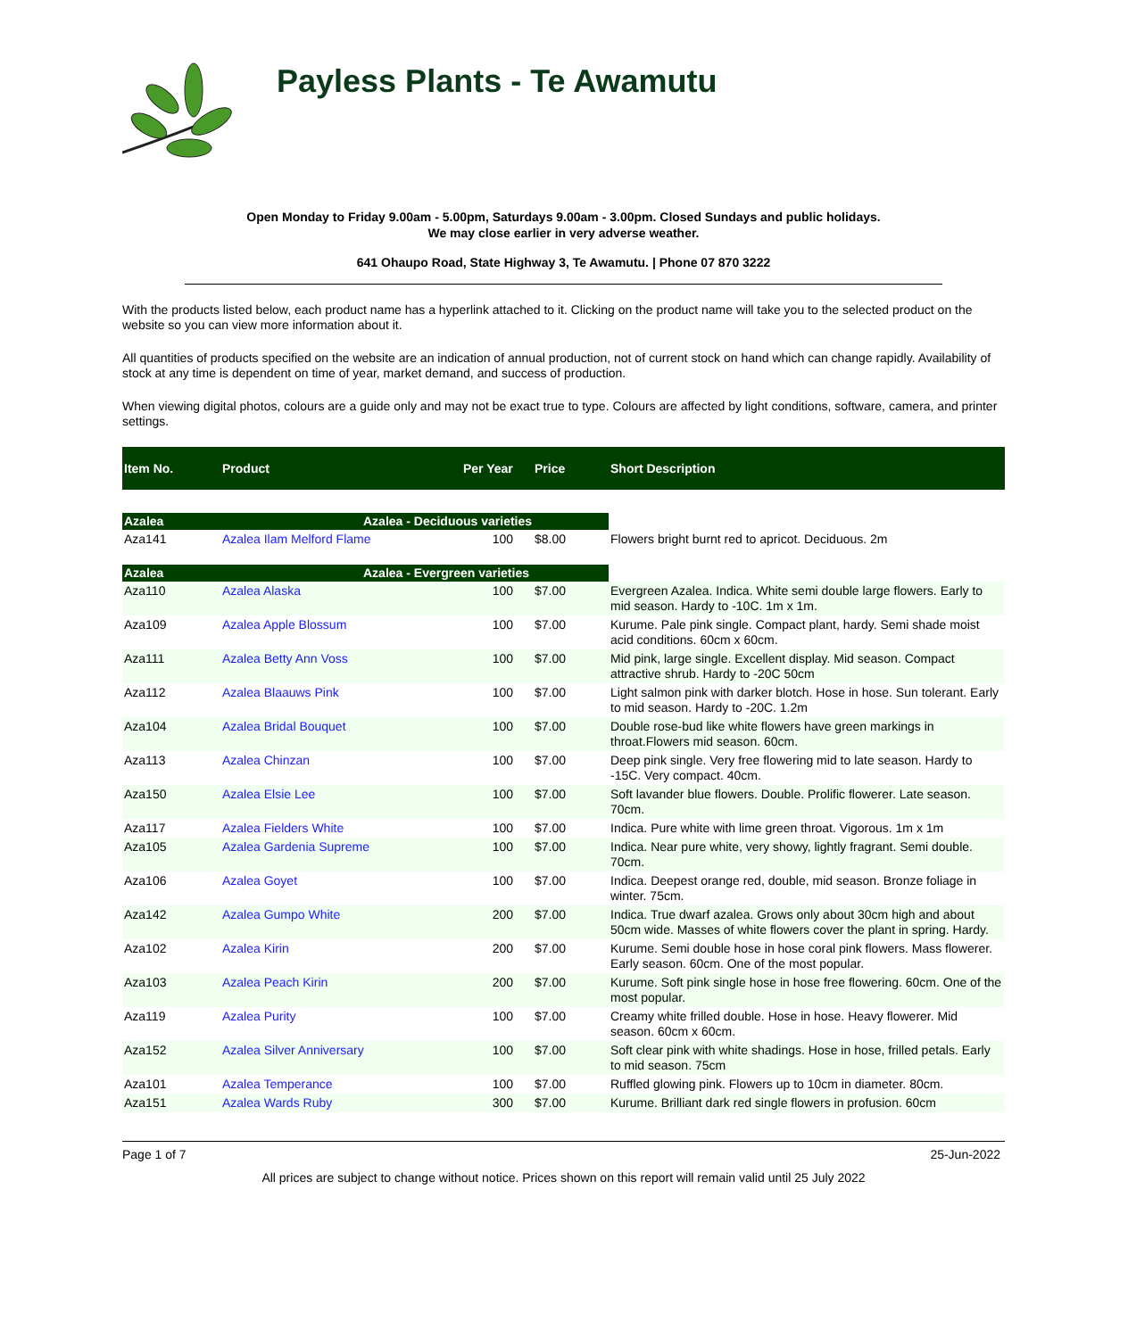Payless Plants - Te Awamutu
Open Monday to Friday 9.00am - 5.00pm, Saturdays 9.00am - 3.00pm. Closed Sundays and public holidays.
We may close earlier in very adverse weather.
641 Ohaupo Road, State Highway 3, Te Awamutu. | Phone 07 870 3222
With the products listed below, each product name has a hyperlink attached to it. Clicking on the product name will take you to the selected product on the website so you can view more information about it.
All quantities of products specified on the website are an indication of annual production, not of current stock on hand which can change rapidly. Availability of stock at any time is dependent on time of year, market demand, and success of production.
When viewing digital photos, colours are a guide only and may not be exact true to type. Colours are affected by light conditions, software, camera, and printer settings.
| Item No. | Product | Per Year | Price | Short Description |
| --- | --- | --- | --- | --- |
| Azalea | Azalea - Deciduous varieties | | | |
| Aza141 | Azalea Ilam Melford Flame | 100 | $8.00 | Flowers bright burnt red to apricot. Deciduous. 2m |
| Azalea | Azalea - Evergreen varieties | | | |
| Aza110 | Azalea Alaska | 100 | $7.00 | Evergreen Azalea. Indica. White semi double large flowers. Early to mid season. Hardy to -10C. 1m x 1m. |
| Aza109 | Azalea Apple Blossum | 100 | $7.00 | Kurume. Pale pink single. Compact plant, hardy. Semi shade moist acid conditions. 60cm x 60cm. |
| Aza111 | Azalea Betty Ann Voss | 100 | $7.00 | Mid pink, large single. Excellent display. Mid season. Compact attractive shrub. Hardy to -20C 50cm |
| Aza112 | Azalea Blaauws Pink | 100 | $7.00 | Light salmon pink with darker blotch. Hose in hose. Sun tolerant. Early to mid season. Hardy to -20C. 1.2m |
| Aza104 | Azalea Bridal Bouquet | 100 | $7.00 | Double rose-bud like white flowers have green markings in throat.Flowers mid season. 60cm. |
| Aza113 | Azalea Chinzan | 100 | $7.00 | Deep pink single. Very free flowering mid to late season. Hardy to -15C. Very compact. 40cm. |
| Aza150 | Azalea Elsie Lee | 100 | $7.00 | Soft lavander blue flowers. Double. Prolific flowerer. Late season. 70cm. |
| Aza117 | Azalea Fielders White | 100 | $7.00 | Indica. Pure white with lime green throat. Vigorous. 1m x 1m |
| Aza105 | Azalea Gardenia Supreme | 100 | $7.00 | Indica. Near pure white, very showy, lightly fragrant. Semi double. 70cm. |
| Aza106 | Azalea Goyet | 100 | $7.00 | Indica. Deepest orange red, double, mid season. Bronze foliage in winter. 75cm. |
| Aza142 | Azalea Gumpo White | 200 | $7.00 | Indica. True dwarf azalea. Grows only about 30cm high and about 50cm wide. Masses of white flowers cover the plant in spring. Hardy. |
| Aza102 | Azalea Kirin | 200 | $7.00 | Kurume. Semi double hose in hose coral pink flowers. Mass flowerer. Early season. 60cm. One of the most popular. |
| Aza103 | Azalea Peach Kirin | 200 | $7.00 | Kurume. Soft pink single hose in hose free flowering. 60cm. One of the most popular. |
| Aza119 | Azalea Purity | 100 | $7.00 | Creamy white frilled double. Hose in hose. Heavy flowerer. Mid season. 60cm x 60cm. |
| Aza152 | Azalea Silver Anniversary | 100 | $7.00 | Soft clear pink with white shadings. Hose in hose, frilled petals. Early to mid season. 75cm |
| Aza101 | Azalea Temperance | 100 | $7.00 | Ruffled glowing pink. Flowers up to 10cm in diameter. 80cm. |
| Aza151 | Azalea Wards Ruby | 300 | $7.00 | Kurume. Brilliant dark red single flowers in profusion. 60cm |
Page 1 of 7 25-Jun-2022
All prices are subject to change without notice. Prices shown on this report will remain valid until 25 July 2022